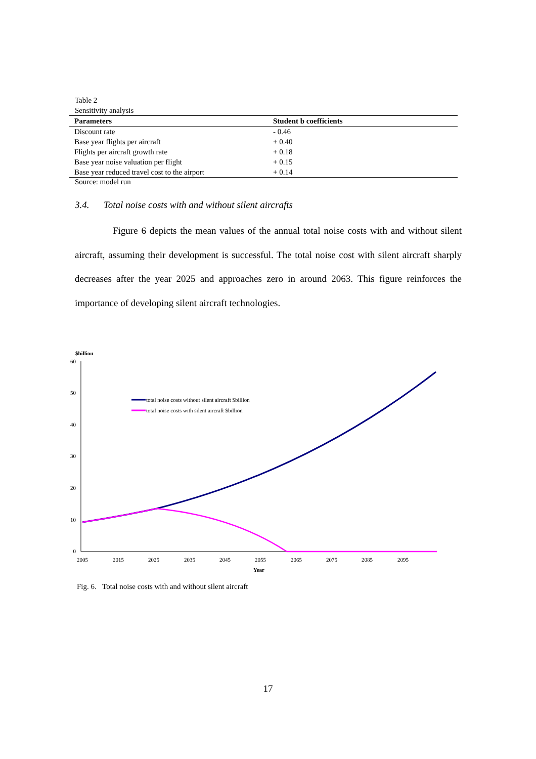Table 2
Sensitivity analysis
| Parameters | Student b coefficients |
| --- | --- |
| Discount rate | - 0.46 |
| Base year flights per aircraft | + 0.40 |
| Flights per aircraft growth rate | + 0.18 |
| Base year noise valuation per flight | + 0.15 |
| Base year reduced travel cost to the airport | + 0.14 |
Source: model run
3.4. Total noise costs with and without silent aircrafts
Figure 6 depicts the mean values of the annual total noise costs with and without silent aircraft, assuming their development is successful. The total noise cost with silent aircraft sharply decreases after the year 2025 and approaches zero in around 2063. This figure reinforces the importance of developing silent aircraft technologies.
$billion
60
50
40
30
20
10
0
2005
2015
2025
2035
2045
2055
2065
2075
2085
2095
Year
total noise costs without silent aircraft $billion
total noise costs with silent aircraft $billion
Fig. 6. Total noise costs with and without silent aircraft
17